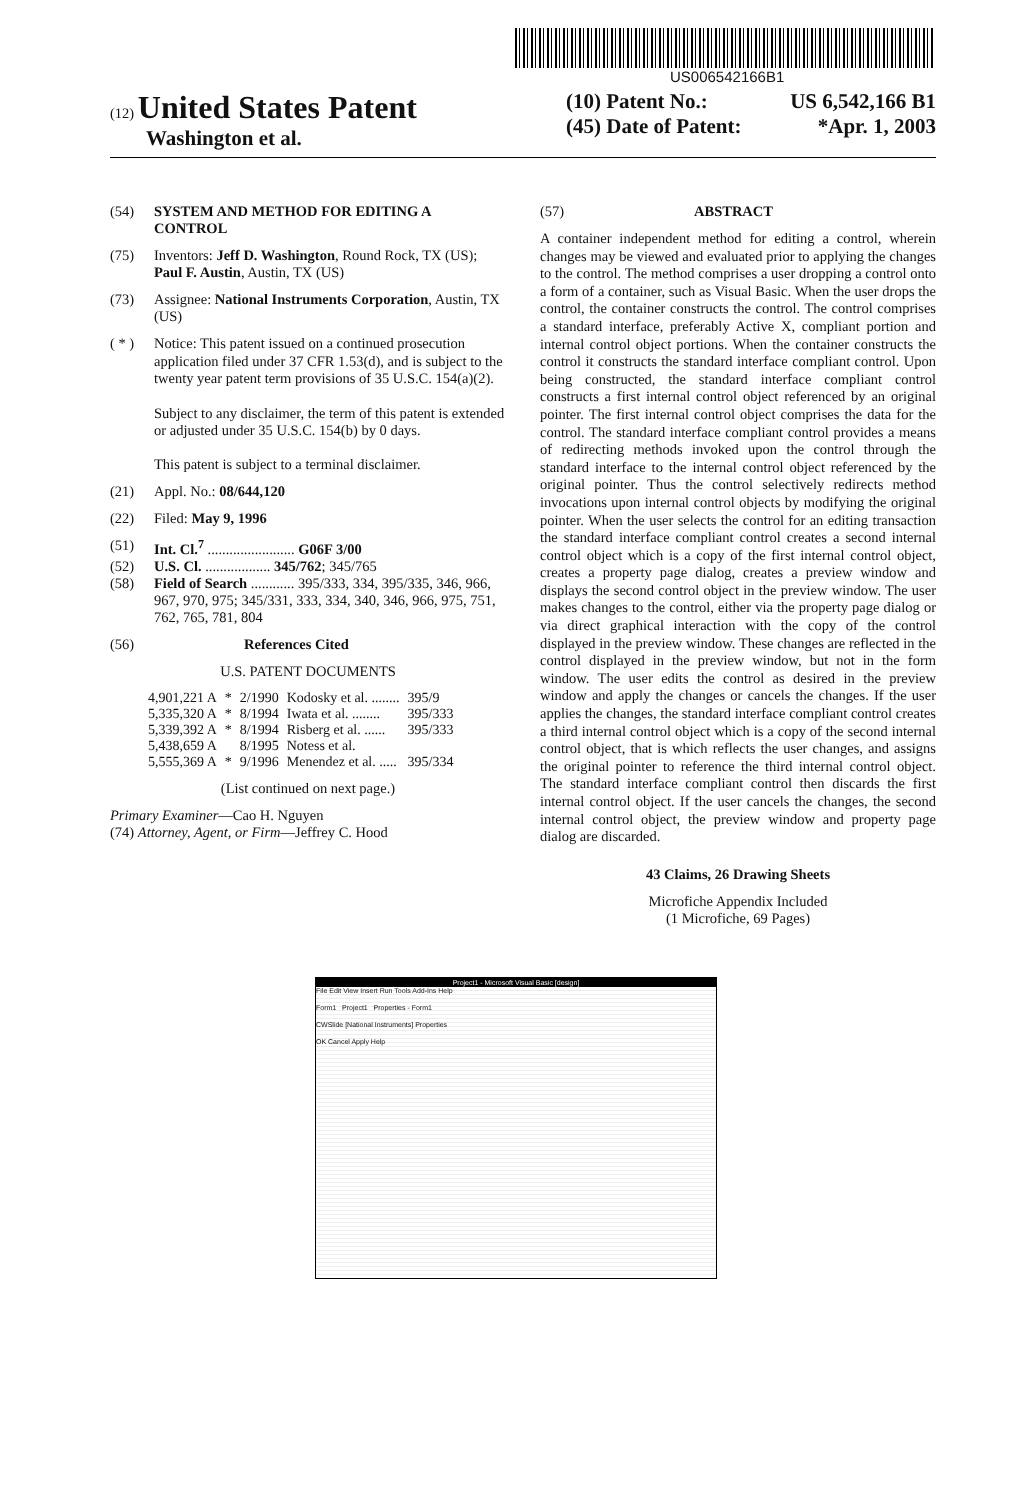US006542166B1
(12) United States Patent
Washington et al.
(10) Patent No.: US 6,542,166 B1
(45) Date of Patent: *Apr. 1, 2003
(54) SYSTEM AND METHOD FOR EDITING A CONTROL
(75) Inventors: Jeff D. Washington, Round Rock, TX (US); Paul F. Austin, Austin, TX (US)
(73) Assignee: National Instruments Corporation, Austin, TX (US)
( * ) Notice: This patent issued on a continued prosecution application filed under 37 CFR 1.53(d), and is subject to the twenty year patent term provisions of 35 U.S.C. 154(a)(2).
Subject to any disclaimer, the term of this patent is extended or adjusted under 35 U.S.C. 154(b) by 0 days.
This patent is subject to a terminal disclaimer.
(21) Appl. No.: 08/644,120
(22) Filed: May 9, 1996
(51) Int. Cl.<sup>7</sup> ........................ G06F 3/00
(52) U.S. Cl. .................. 345/762; 345/765
(58) Field of Search ............ 395/333, 334, 395/335, 346, 966, 967, 970, 975; 345/331, 333, 334, 340, 346, 966, 975, 751, 762, 765, 781, 804
(56) References Cited
U.S. PATENT DOCUMENTS
| 4,901,221 A | * | 2/1990 | Kodosky et al. ........ | 395/9 |
| 5,335,320 A | * | 8/1994 | Iwata et al. ........ | 395/333 |
| 5,339,392 A | * | 8/1994 | Risberg et al. ...... | 395/333 |
| 5,438,659 A | | 8/1995 | Notess et al. | |
| 5,555,369 A | * | 9/1996 | Menendez et al. ..... | 395/334 |
(List continued on next page.)
Primary Examiner—Cao H. Nguyen
(74) Attorney, Agent, or Firm—Jeffrey C. Hood
(57) ABSTRACT
A container independent method for editing a control, wherein changes may be viewed and evaluated prior to applying the changes to the control. The method comprises a user dropping a control onto a form of a container, such as Visual Basic. When the user drops the control, the container constructs the control. The control comprises a standard interface, preferably Active X, compliant portion and internal control object portions. When the container constructs the control it constructs the standard interface compliant control. Upon being constructed, the standard interface compliant control constructs a first internal control object referenced by an original pointer. The first internal control object comprises the data for the control. The standard interface compliant control provides a means of redirecting methods invoked upon the control through the standard interface to the internal control object referenced by the original pointer. Thus the control selectively redirects method invocations upon internal control objects by modifying the original pointer. When the user selects the control for an editing transaction the standard interface compliant control creates a second internal control object which is a copy of the first internal control object, creates a property page dialog, creates a preview window and displays the second control object in the preview window. The user makes changes to the control, either via the property page dialog or via direct graphical interaction with the copy of the control displayed in the preview window. These changes are reflected in the control displayed in the preview window, but not in the form window. The user edits the control as desired in the preview window and apply the changes or cancels the changes. If the user applies the changes, the standard interface compliant control creates a third internal control object which is a copy of the second internal control object, that is which reflects the user changes, and assigns the original pointer to reference the third internal control object. The standard interface compliant control then discards the first internal control object. If the user cancels the changes, the second internal control object, the preview window and property page dialog are discarded.
43 Claims, 26 Drawing Sheets
Microfiche Appendix Included
(1 Microfiche, 69 Pages)
Project1 - Microsoft Visual Basic [design]
File Edit View Insert Run Tools Add-Ins Help
Form1 Project1 Properties - Form1
CWSlide [National Instruments] Properties
OK Cancel Apply Help